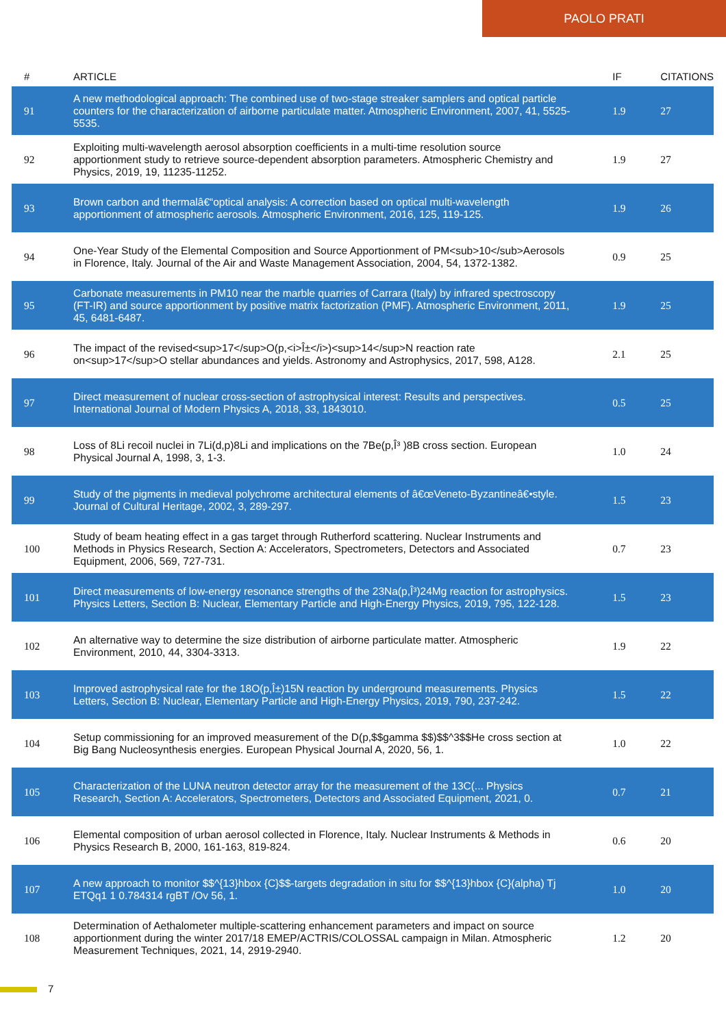PAOLO PRATI
| # | ARTICLE | IF | CITATIONS |
| --- | --- | --- | --- |
| 91 | A new methodological approach: The combined use of two-stage streaker samplers and optical particle counters for the characterization of airborne particulate matter. Atmospheric Environment, 2007, 41, 5525-5535. | 1.9 | 27 |
| 92 | Exploiting multi-wavelength aerosol absorption coefficients in a multi-time resolution source apportionment study to retrieve source-dependent absorption parameters. Atmospheric Chemistry and Physics, 2019, 19, 11235-11252. | 1.9 | 27 |
| 93 | Brown carbon and thermalâ€“optical analysis: A correction based on optical multi-wavelength apportionment of atmospheric aerosols. Atmospheric Environment, 2016, 125, 119-125. | 1.9 | 26 |
| 94 | One-Year Study of the Elemental Composition and Source Apportionment of PM<sub>10</sub>Aerosols in Florence, Italy. Journal of the Air and Waste Management Association, 2004, 54, 1372-1382. | 0.9 | 25 |
| 95 | Carbonate measurements in PM10 near the marble quarries of Carrara (Italy) by infrared spectroscopy (FT-IR) and source apportionment by positive matrix factorization (PMF). Atmospheric Environment, 2011, 45, 6481-6487. | 1.9 | 25 |
| 96 | The impact of the revised<sup>17</sup>O(p,<i>Î±</i>)<sup>14</sup>N reaction rate on<sup>17</sup>O stellar abundances and yields. Astronomy and Astrophysics, 2017, 598, A128. | 2.1 | 25 |
| 97 | Direct measurement of nuclear cross-section of astrophysical interest: Results and perspectives. International Journal of Modern Physics A, 2018, 33, 1843010. | 0.5 | 25 |
| 98 | Loss of 8Li recoil nuclei in 7Li(d,p)8Li and implications on the 7Be(p,Î³ )8B cross section. European Physical Journal A, 1998, 3, 1-3. | 1.0 | 24 |
| 99 | Study of the pigments in medieval polychrome architectural elements of â€œVeneto-Byzantineâ€•style. Journal of Cultural Heritage, 2002, 3, 289-297. | 1.5 | 23 |
| 100 | Study of beam heating effect in a gas target through Rutherford scattering. Nuclear Instruments and Methods in Physics Research, Section A: Accelerators, Spectrometers, Detectors and Associated Equipment, 2006, 569, 727-731. | 0.7 | 23 |
| 101 | Direct measurements of low-energy resonance strengths of the 23Na(p,Î³)24Mg reaction for astrophysics. Physics Letters, Section B: Nuclear, Elementary Particle and High-Energy Physics, 2019, 795, 122-128. | 1.5 | 23 |
| 102 | An alternative way to determine the size distribution of airborne particulate matter. Atmospheric Environment, 2010, 44, 3304-3313. | 1.9 | 22 |
| 103 | Improved astrophysical rate for the 18O(p,Î±)15N reaction by underground measurements. Physics Letters, Section B: Nuclear, Elementary Particle and High-Energy Physics, 2019, 790, 237-242. | 1.5 | 22 |
| 104 | Setup commissioning for an improved measurement of the D(p,$$gamma $$)$$^3$$He cross section at Big Bang Nucleosynthesis energies. European Physical Journal A, 2020, 56, 1. | 1.0 | 22 |
| 105 | Characterization of the LUNA neutron detector array for the measurement of the 13C(... Physics Research, Section A: Accelerators, Spectrometers, Detectors and Associated Equipment, 2021, 0. | 0.7 | 21 |
| 106 | Elemental composition of urban aerosol collected in Florence, Italy. Nuclear Instruments & Methods in Physics Research B, 2000, 161-163, 819-824. | 0.6 | 20 |
| 107 | A new approach to monitor $$^{13}hbox {C}$$-targets degradation in situ for $$^{13}hbox {C}(alpha) Tj ETQq1 1 0.784314 rgBT /Ov 56, 1. | 1.0 | 20 |
| 108 | Determination of Aethalometer multiple-scattering enhancement parameters and impact on source apportionment during the winter 2017/18 EMEP/ACTRIS/COLOSSAL campaign in Milan. Atmospheric Measurement Techniques, 2021, 14, 2919-2940. | 1.2 | 20 |
7